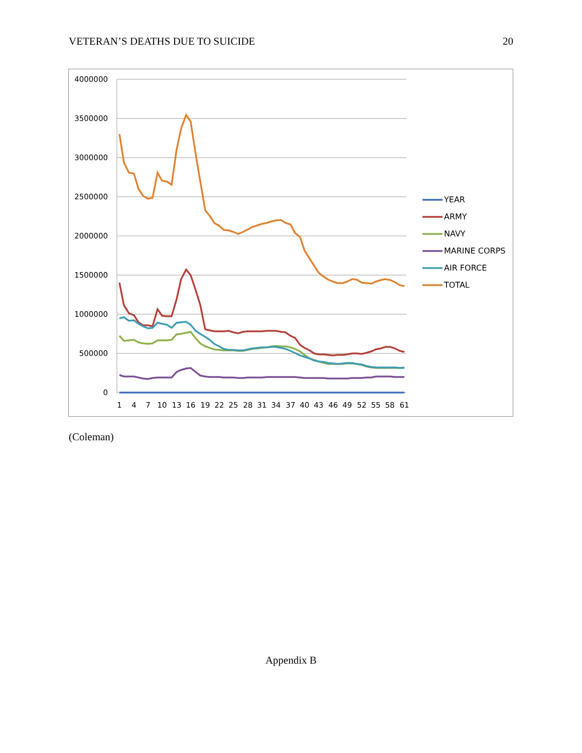VETERAN’S DEATHS DUE TO SUICIDE 20
4000000
3500000
3000000
2500000
2000000
1500000
1000000
500000
0
1
4
7
10
13
16
19
22
25
28
31
34
37
40
43
46
49
52
55
58
61
YEAR
ARMY
NAVY
MARINE CORPS
AIR FORCE
TOTAL
(Coleman)
Appendix B